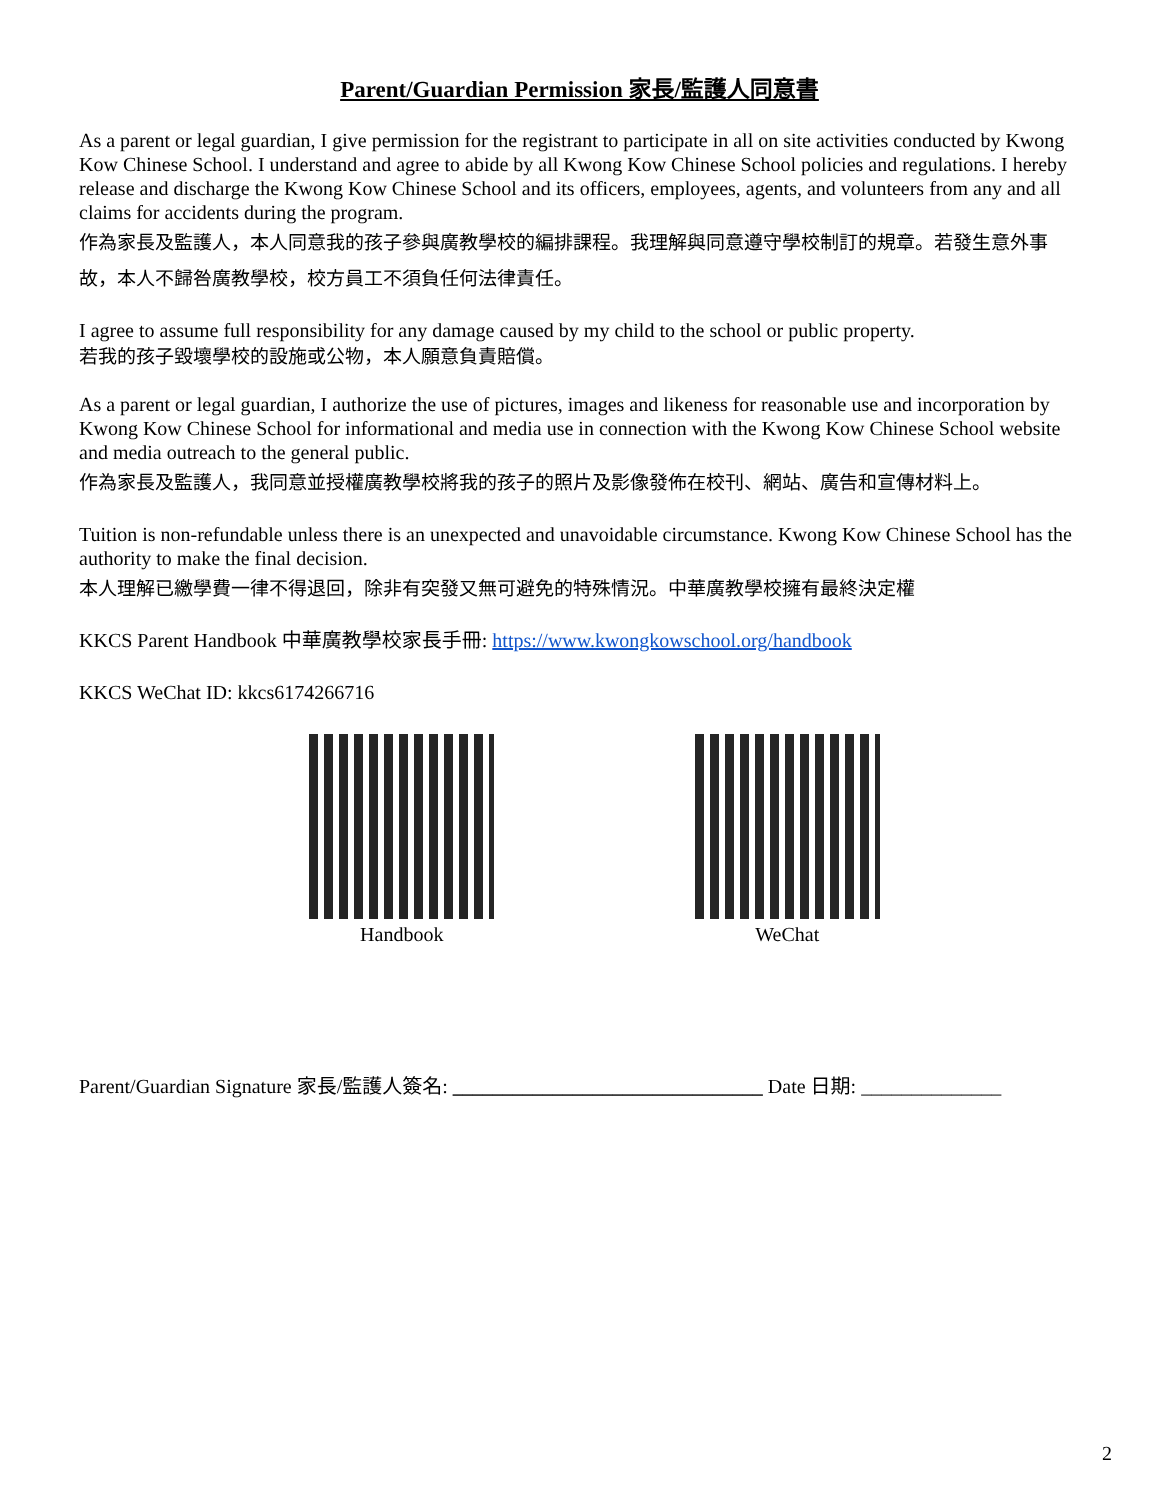Parent/Guardian Permission 家長/監護人同意書
As a parent or legal guardian, I give permission for the registrant to participate in all on site activities conducted by Kwong Kow Chinese School. I understand and agree to abide by all Kwong Kow Chinese School policies and regulations. I hereby release and discharge the Kwong Kow Chinese School and its officers, employees, agents, and volunteers from any and all claims for accidents during the program.
作為家長及監護人，本人同意我的孩子參與廣教學校的編排課程。我理解與同意遵守學校制訂的規章。若發生意外事故，本人不歸咎廣教學校，校方員工不須負任何法律責任。
I agree to assume full responsibility for any damage caused by my child to the school or public property.
若我的孩子毀壞學校的設施或公物，本人願意負責賠償。
As a parent or legal guardian, I authorize the use of pictures, images and likeness for reasonable use and incorporation by Kwong Kow Chinese School for informational and media use in connection with the Kwong Kow Chinese School website and media outreach to the general public.
作為家長及監護人，我同意並授權廣教學校將我的孩子的照片及影像發佈在校刊、網站、廣告和宣傳材料上。
Tuition is non-refundable unless there is an unexpected and unavoidable circumstance. Kwong Kow Chinese School has the authority to make the final decision.
本人理解已繳學費一律不得退回，除非有突發又無可避免的特殊情況。中華廣教學校擁有最終決定權
KKCS Parent Handbook 中華廣教學校家長手冊: https://www.kwongkowschool.org/handbook
KKCS WeChat ID: kkcs6174266716
Handbook WeChat
Parent/Guardian Signature 家長/監護人簽名: _______________________________ Date 日期: ______________
2